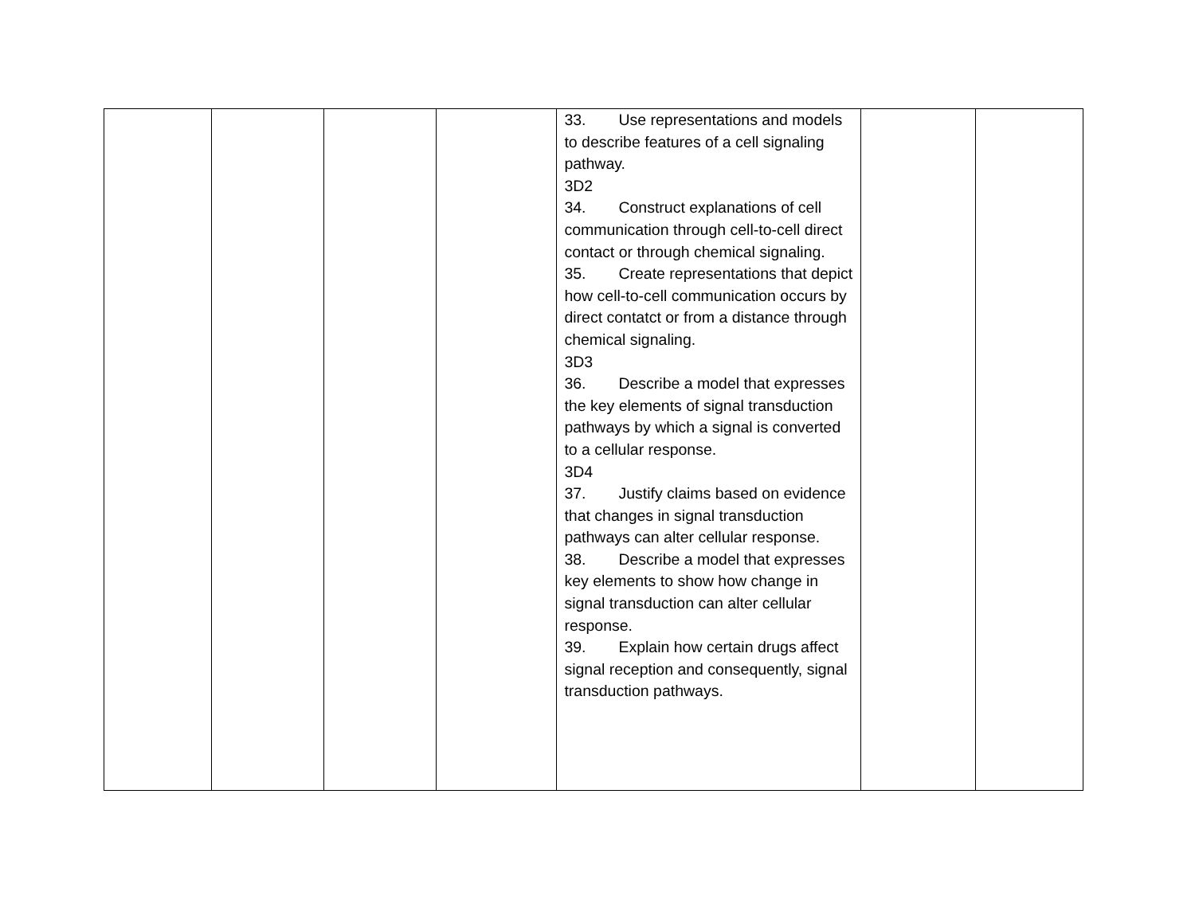| | | | | 33. Use representations and models to describe features of a cell signaling pathway. 3D2 34. Construct explanations of cell communication through cell-to-cell direct contact or through chemical signaling. 35. Create representations that depict how cell-to-cell communication occurs by direct contatct or from a distance through chemical signaling. 3D3 36. Describe a model that expresses the key elements of signal transduction pathways by which a signal is converted to a cellular response. 3D4 37. Justify claims based on evidence that changes in signal transduction pathways can alter cellular response. 38. Describe a model that expresses key elements to show how change in signal transduction can alter cellular response. 39. Explain how certain drugs affect signal reception and consequently, signal transduction pathways. | | |